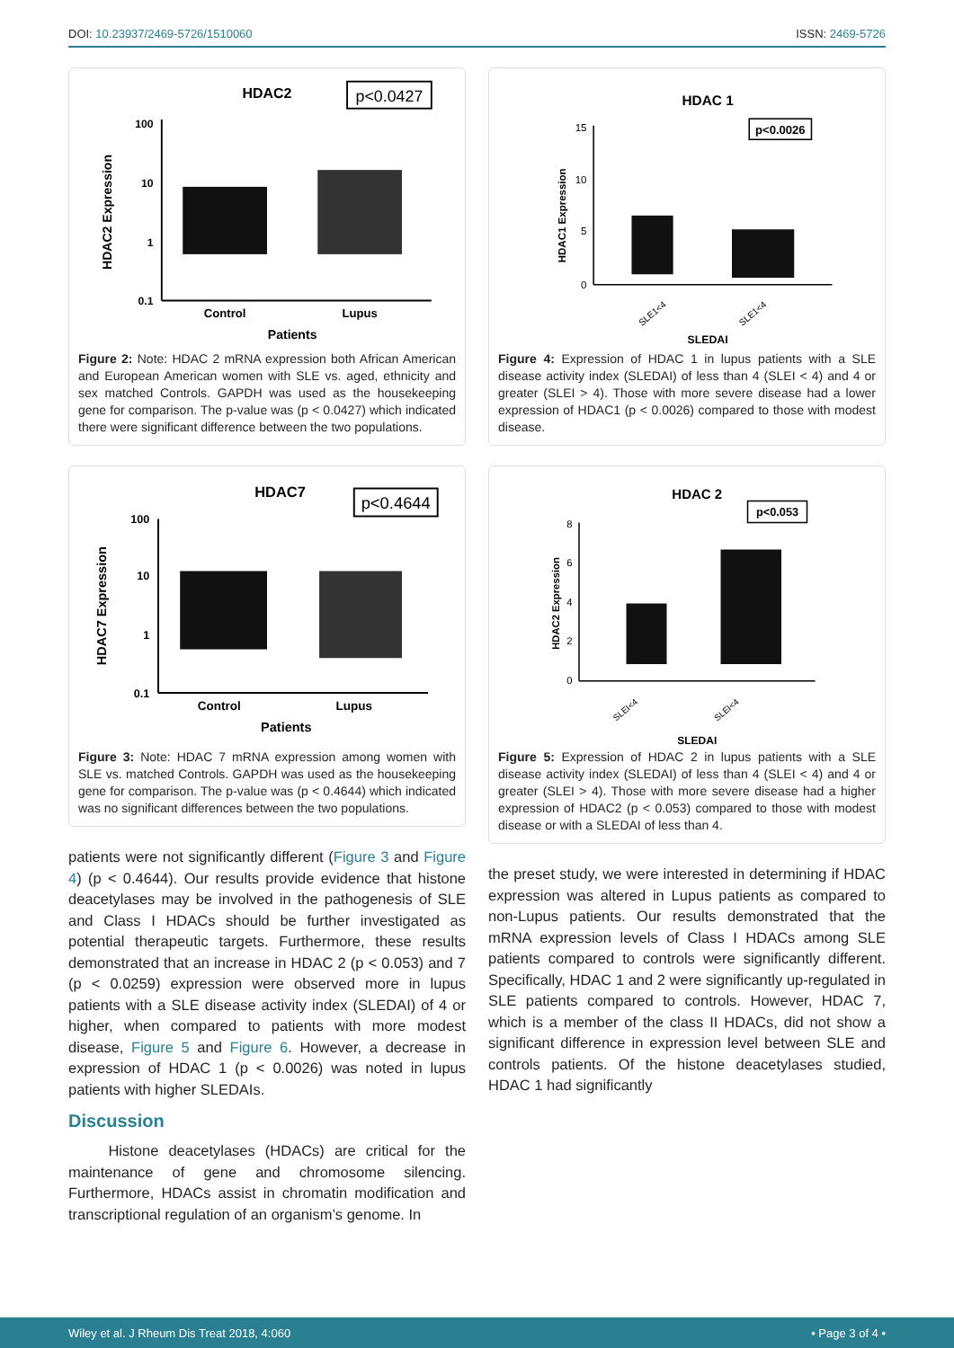DOI: 10.23937/2469-5726/1510060
ISSN: 2469-5726
HDAC2
p<0.0427
100
10
1
0.1
Control
Lupus
Patients
HDAC2 Expression
Figure 2: Note: HDAC 2 mRNA expression both African American and European American women with SLE vs. aged, ethnicity and sex matched Controls. GAPDH was used as the housekeeping gene for comparison. The p-value was (p < 0.0427) which indicated there were significant difference between the two populations.
HDAC7
p<0.4644
100
10
1
0.1
Control
Lupus
Patients
HDAC7 Expression
Figure 3: Note: HDAC 7 mRNA expression among women with SLE vs. matched Controls. GAPDH was used as the housekeeping gene for comparison. The p-value was (p < 0.4644) which indicated was no significant differences between the two populations.
patients were not significantly different (Figure 3 and Figure 4) (p < 0.4644). Our results provide evidence that histone deacetylases may be involved in the pathogenesis of SLE and Class I HDACs should be further investigated as potential therapeutic targets. Furthermore, these results demonstrated that an increase in HDAC 2 (p < 0.053) and 7 (p < 0.0259) expression were observed more in lupus patients with a SLE disease activity index (SLEDAI) of 4 or higher, when compared to patients with more modest disease, Figure 5 and Figure 6. However, a decrease in expression of HDAC 1 (p < 0.0026) was noted in lupus patients with higher SLEDAIs.
Discussion
Histone deacetylases (HDACs) are critical for the maintenance of gene and chromosome silencing. Furthermore, HDACs assist in chromatin modification and transcriptional regulation of an organism’s genome. In
HDAC 1
p<0.0026
15
10
5
0
SLE1<4
SLE1<4
SLEDAI
HDAC1 Expression
Figure 4: Expression of HDAC 1 in lupus patients with a SLE disease activity index (SLEDAI) of less than 4 (SLEI < 4) and 4 or greater (SLEI > 4). Those with more severe disease had a lower expression of HDAC1 (p < 0.0026) compared to those with modest disease.
HDAC 2
p<0.053
8
6
4
2
0
SLEI<4
SLEI<4
SLEDAI
HDAC2 Expression
Figure 5: Expression of HDAC 2 in lupus patients with a SLE disease activity index (SLEDAI) of less than 4 (SLEI < 4) and 4 or greater (SLEI > 4). Those with more severe disease had a higher expression of HDAC2 (p < 0.053) compared to those with modest disease or with a SLEDAI of less than 4.
the preset study, we were interested in determining if HDAC expression was altered in Lupus patients as compared to non-Lupus patients. Our results demonstrated that the mRNA expression levels of Class I HDACs among SLE patients compared to controls were significantly different. Specifically, HDAC 1 and 2 were significantly up-regulated in SLE patients compared to controls. However, HDAC 7, which is a member of the class II HDACs, did not show a significant difference in expression level between SLE and controls patients. Of the histone deacetylases studied, HDAC 1 had significantly
Wiley et al. J Rheum Dis Treat 2018, 4:060
• Page 3 of 4 •